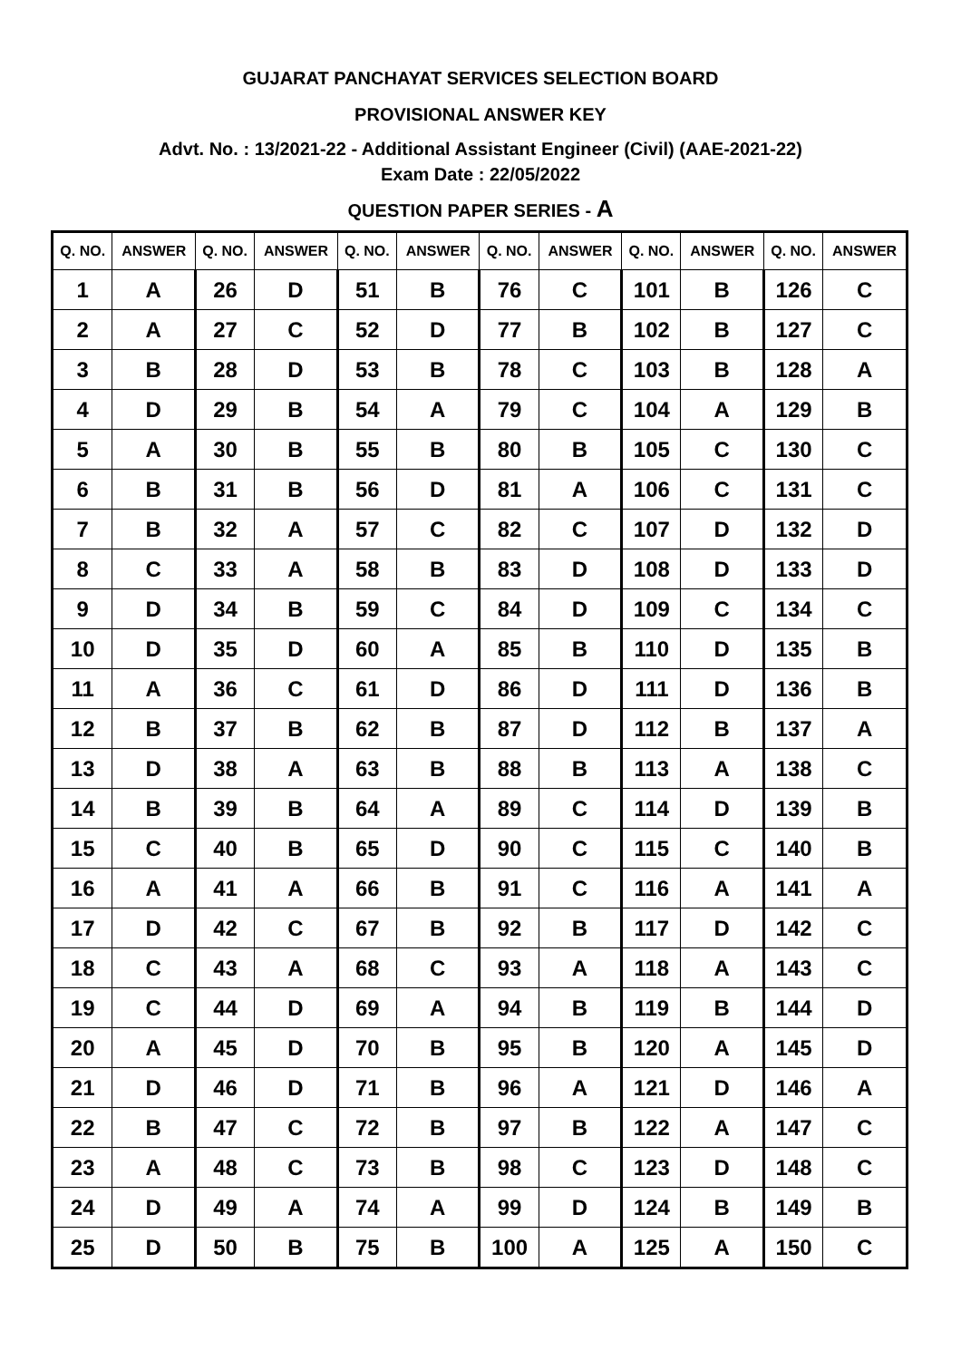GUJARAT PANCHAYAT SERVICES SELECTION BOARD
PROVISIONAL ANSWER KEY
Advt. No. : 13/2021-22 - Additional Assistant Engineer (Civil) (AAE-2021-22)
Exam Date : 22/05/2022
QUESTION PAPER SERIES - A
| Q. NO. | ANSWER | Q. NO. | ANSWER | Q. NO. | ANSWER | Q. NO. | ANSWER | Q. NO. | ANSWER | Q. NO. | ANSWER |
| --- | --- | --- | --- | --- | --- | --- | --- | --- | --- | --- | --- |
| 1 | A | 26 | D | 51 | B | 76 | C | 101 | B | 126 | C |
| 2 | A | 27 | C | 52 | D | 77 | B | 102 | B | 127 | C |
| 3 | B | 28 | D | 53 | B | 78 | C | 103 | B | 128 | A |
| 4 | D | 29 | B | 54 | A | 79 | C | 104 | A | 129 | B |
| 5 | A | 30 | B | 55 | B | 80 | B | 105 | C | 130 | C |
| 6 | B | 31 | B | 56 | D | 81 | A | 106 | C | 131 | C |
| 7 | B | 32 | A | 57 | C | 82 | C | 107 | D | 132 | D |
| 8 | C | 33 | A | 58 | B | 83 | D | 108 | D | 133 | D |
| 9 | D | 34 | B | 59 | C | 84 | D | 109 | C | 134 | C |
| 10 | D | 35 | D | 60 | A | 85 | B | 110 | D | 135 | B |
| 11 | A | 36 | C | 61 | D | 86 | D | 111 | D | 136 | B |
| 12 | B | 37 | B | 62 | B | 87 | D | 112 | B | 137 | A |
| 13 | D | 38 | A | 63 | B | 88 | B | 113 | A | 138 | C |
| 14 | B | 39 | B | 64 | A | 89 | C | 114 | D | 139 | B |
| 15 | C | 40 | B | 65 | D | 90 | C | 115 | C | 140 | B |
| 16 | A | 41 | A | 66 | B | 91 | C | 116 | A | 141 | A |
| 17 | D | 42 | C | 67 | B | 92 | B | 117 | D | 142 | C |
| 18 | C | 43 | A | 68 | C | 93 | A | 118 | A | 143 | C |
| 19 | C | 44 | D | 69 | A | 94 | B | 119 | B | 144 | D |
| 20 | A | 45 | D | 70 | B | 95 | B | 120 | A | 145 | D |
| 21 | D | 46 | D | 71 | B | 96 | A | 121 | D | 146 | A |
| 22 | B | 47 | C | 72 | B | 97 | B | 122 | A | 147 | C |
| 23 | A | 48 | C | 73 | B | 98 | C | 123 | D | 148 | C |
| 24 | D | 49 | A | 74 | A | 99 | D | 124 | B | 149 | B |
| 25 | D | 50 | B | 75 | B | 100 | A | 125 | A | 150 | C |